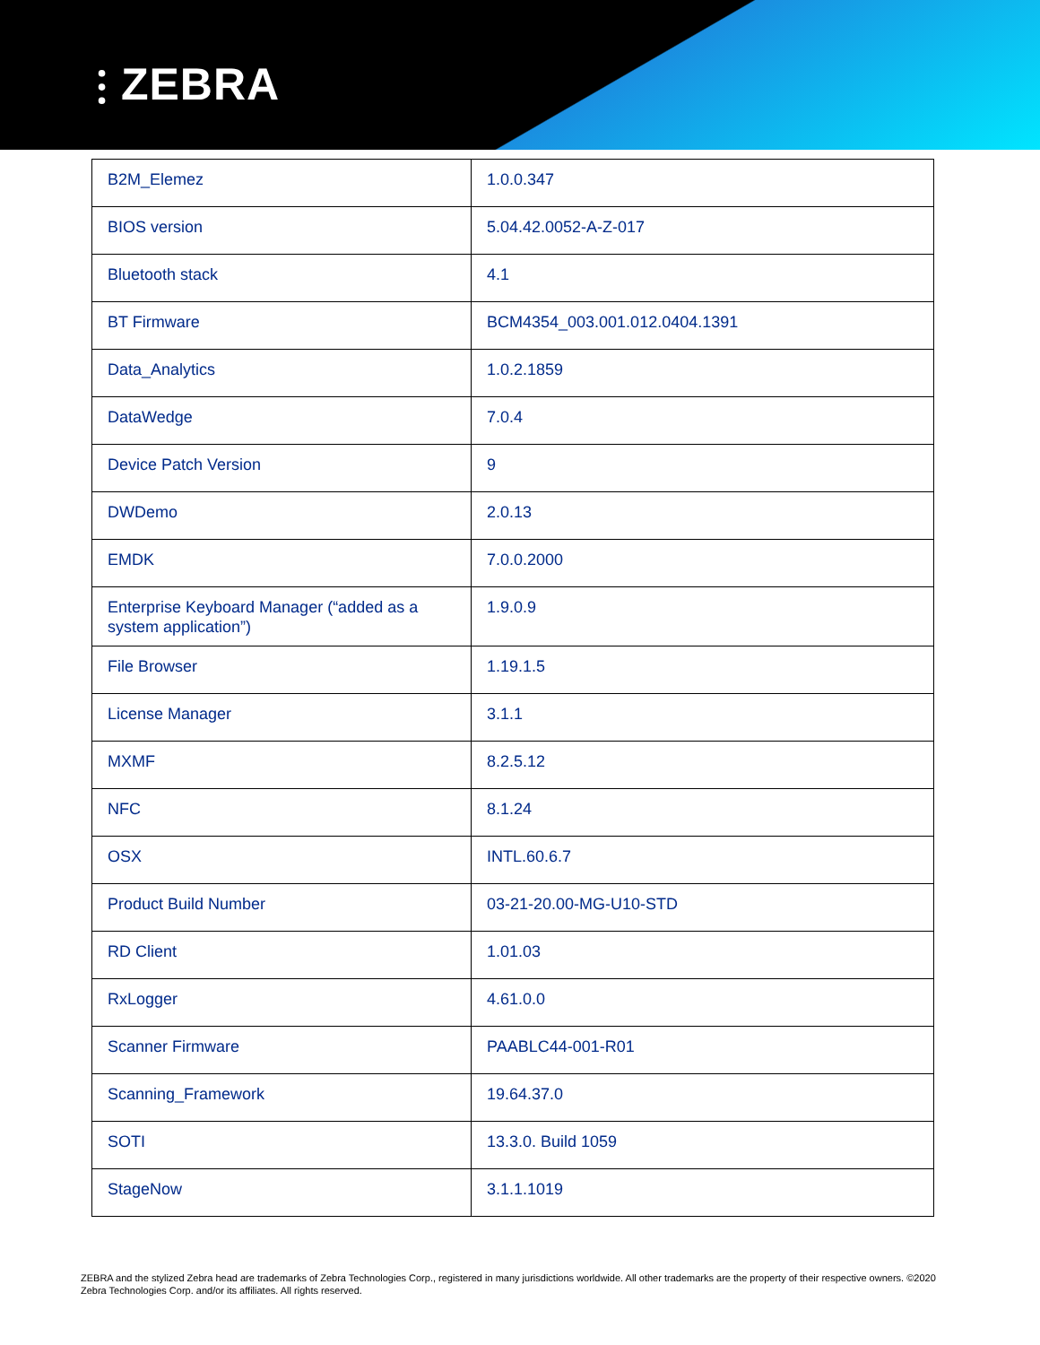⫶ ZEBRA
| B2M_Elemez | 1.0.0.347 |
| BIOS version | 5.04.42.0052-A-Z-017 |
| Bluetooth stack | 4.1 |
| BT Firmware | BCM4354_003.001.012.0404.1391 |
| Data_Analytics | 1.0.2.1859 |
| DataWedge | 7.0.4 |
| Device Patch Version | 9 |
| DWDemo | 2.0.13 |
| EMDK | 7.0.0.2000 |
| Enterprise Keyboard Manager (“added as a system application”) | 1.9.0.9 |
| File Browser | 1.19.1.5 |
| License Manager | 3.1.1 |
| MXMF | 8.2.5.12 |
| NFC | 8.1.24 |
| OSX | INTL.60.6.7 |
| Product Build Number | 03-21-20.00-MG-U10-STD |
| RD Client | 1.01.03 |
| RxLogger | 4.61.0.0 |
| Scanner Firmware | PAABLC44-001-R01 |
| Scanning_Framework | 19.64.37.0 |
| SOTI | 13.3.0. Build 1059 |
| StageNow | 3.1.1.1019 |
ZEBRA and the stylized Zebra head are trademarks of Zebra Technologies Corp., registered in many jurisdictions worldwide. All other trademarks are the property of their respective owners. ©2020 Zebra Technologies Corp. and/or its affiliates. All rights reserved.